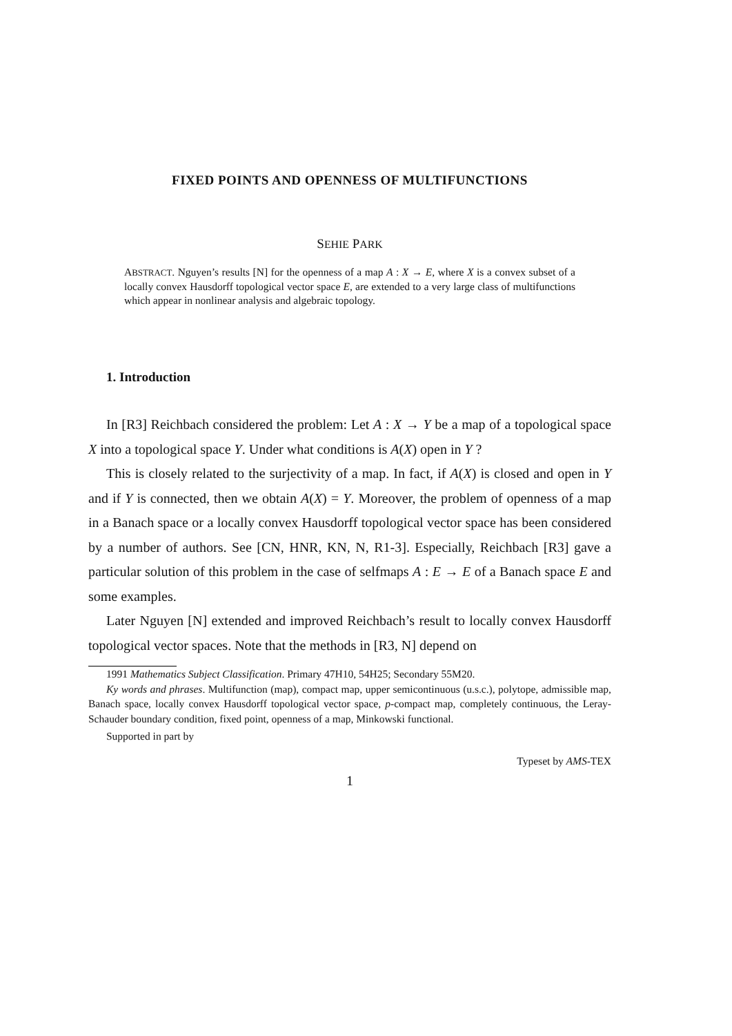FIXED POINTS AND OPENNESS OF MULTIFUNCTIONS
SEHIE PARK
ABSTRACT. Nguyen’s results [N] for the openness of a map A : X → E, where X is a convex subset of a locally convex Hausdorff topological vector space E, are extended to a very large class of multifunctions which appear in nonlinear analysis and algebraic topology.
1. Introduction
In [R3] Reichbach considered the problem: Let A : X → Y be a map of a topological space X into a topological space Y. Under what conditions is A(X) open in Y ?
This is closely related to the surjectivity of a map. In fact, if A(X) is closed and open in Y and if Y is connected, then we obtain A(X) = Y. Moreover, the problem of openness of a map in a Banach space or a locally convex Hausdorff topological vector space has been considered by a number of authors. See [CN, HNR, KN, N, R1-3]. Especially, Reichbach [R3] gave a particular solution of this problem in the case of selfmaps A : E → E of a Banach space E and some examples.
Later Nguyen [N] extended and improved Reichbach’s result to locally convex Hausdorff topological vector spaces. Note that the methods in [R3, N] depend on
1991 Mathematics Subject Classification. Primary 47H10, 54H25; Secondary 55M20.
Ky words and phrases. Multifunction (map), compact map, upper semicontinuous (u.s.c.), polytope, admissible map, Banach space, locally convex Hausdorff topological vector space, p-compact map, completely continuous, the Leray-Schauder boundary condition, fixed point, openness of a map, Minkowski functional.
Supported in part by
Typeset by AMS-TEX
1